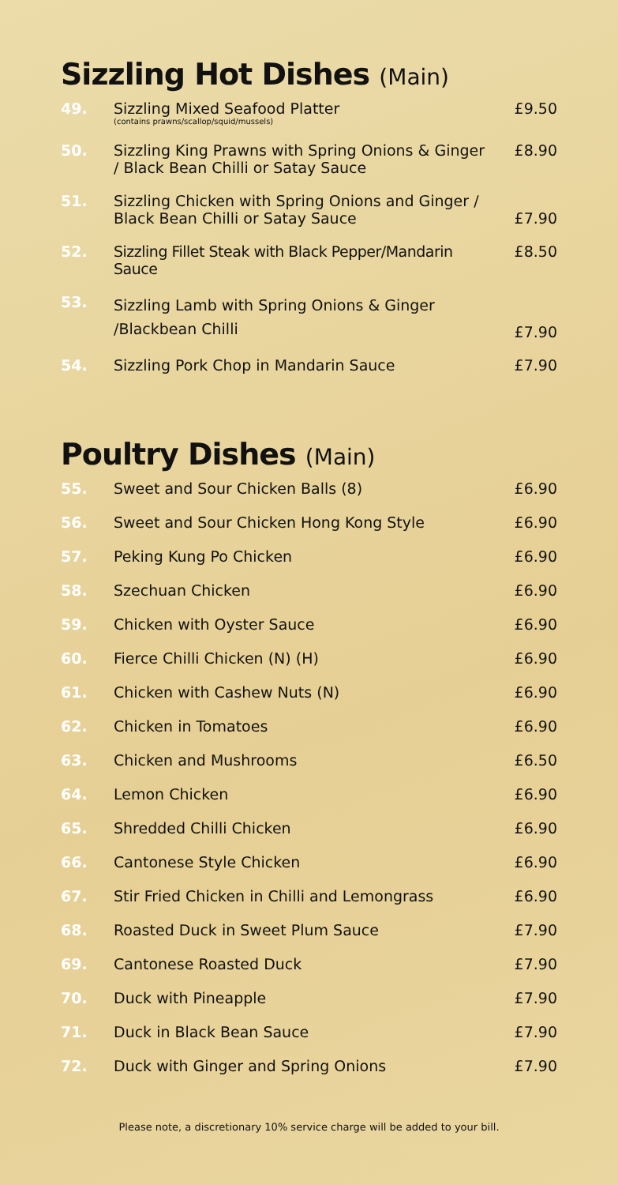Sizzling Hot Dishes (Main)
| 49. | Sizzling Mixed Seafood Platter (contains prawns/scallop/squid/mussels) | £9.50 |
| 50. | Sizzling King Prawns with Spring Onions & Ginger / Black Bean Chilli or Satay Sauce | £8.90 |
| 51. | Sizzling Chicken with Spring Onions and Ginger / Black Bean Chilli or Satay Sauce | £7.90 |
| 52. | Sizzling Fillet Steak with Black Pepper/Mandarin Sauce | £8.50 |
| 53. | Sizzling Lamb with Spring Onions & Ginger /Blackbean Chilli | £7.90 |
| 54. | Sizzling Pork Chop in Mandarin Sauce | £7.90 |
Poultry Dishes (Main)
| 55. | Sweet and Sour Chicken Balls (8) | £6.90 |
| 56. | Sweet and Sour Chicken Hong Kong Style | £6.90 |
| 57. | Peking Kung Po Chicken | £6.90 |
| 58. | Szechuan Chicken | £6.90 |
| 59. | Chicken with Oyster Sauce | £6.90 |
| 60. | Fierce Chilli Chicken (N) (H) | £6.90 |
| 61. | Chicken with Cashew Nuts (N) | £6.90 |
| 62. | Chicken in Tomatoes | £6.90 |
| 63. | Chicken and Mushrooms | £6.50 |
| 64. | Lemon Chicken | £6.90 |
| 65. | Shredded Chilli Chicken | £6.90 |
| 66. | Cantonese Style Chicken | £6.90 |
| 67. | Stir Fried Chicken in Chilli and Lemongrass | £6.90 |
| 68. | Roasted Duck in Sweet Plum Sauce | £7.90 |
| 69. | Cantonese Roasted Duck | £7.90 |
| 70. | Duck with Pineapple | £7.90 |
| 71. | Duck in Black Bean Sauce | £7.90 |
| 72. | Duck with Ginger and Spring Onions | £7.90 |
Please note, a discretionary 10% service charge will be added to your bill.